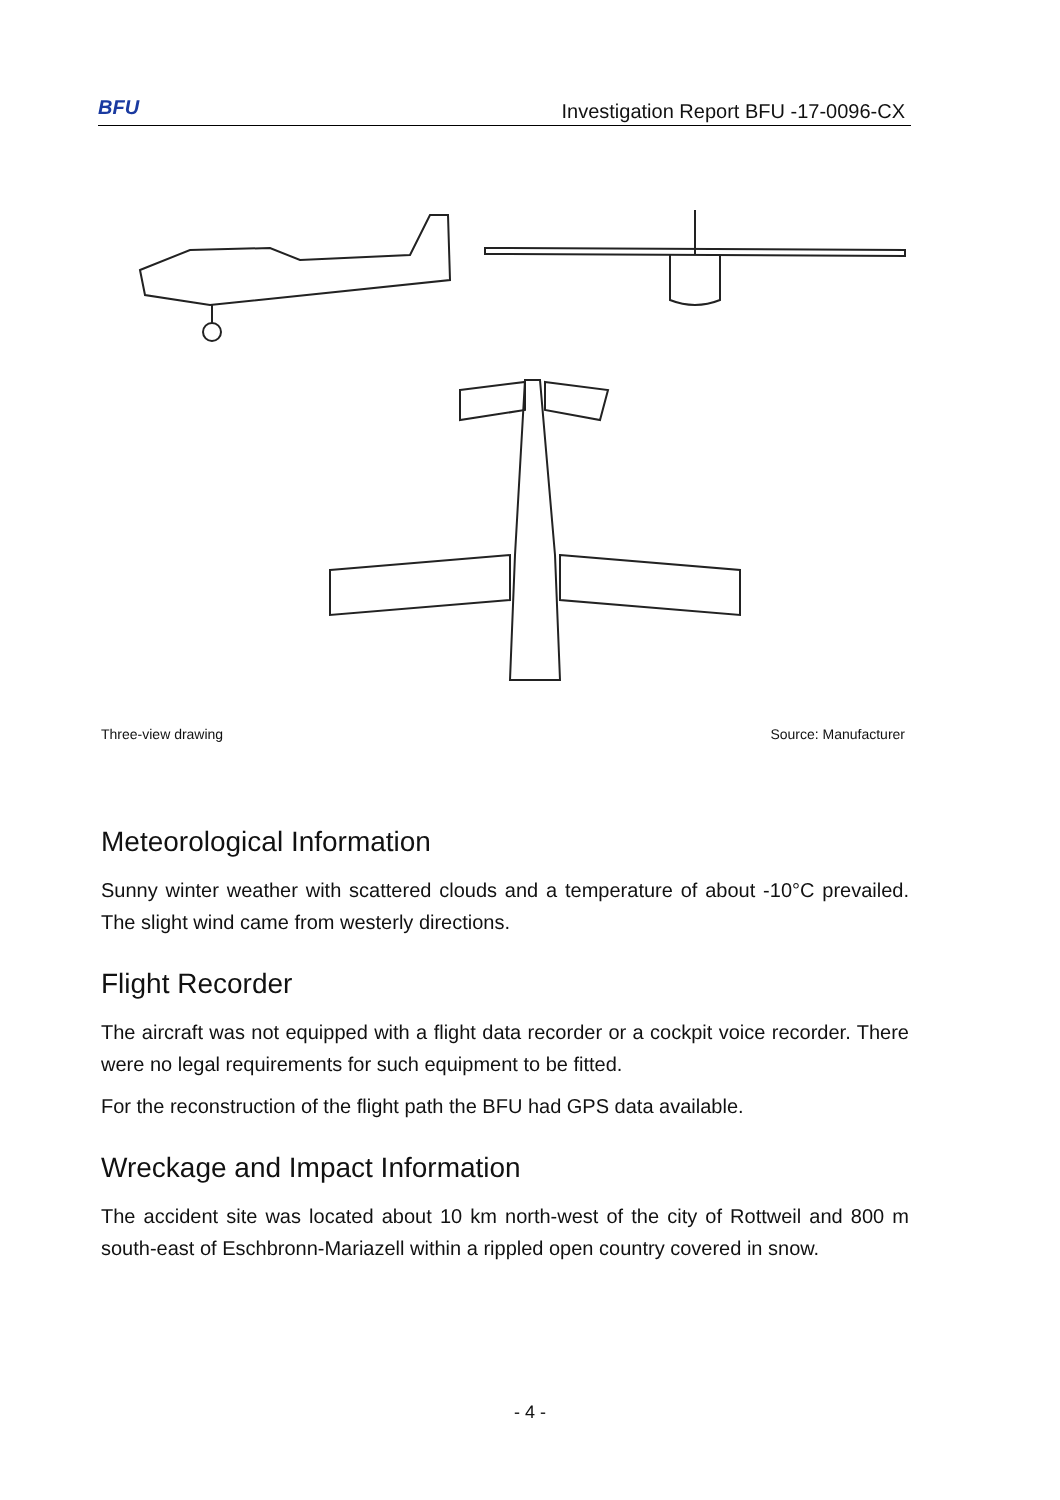BFU
Investigation Report BFU -17-0096-CX
Three-view drawing Source: Manufacturer
Meteorological Information
Sunny winter weather with scattered clouds and a temperature of about -10°C prevailed. The slight wind came from westerly directions.
Flight Recorder
The aircraft was not equipped with a flight data recorder or a cockpit voice recorder. There were no legal requirements for such equipment to be fitted.
For the reconstruction of the flight path the BFU had GPS data available.
Wreckage and Impact Information
The accident site was located about 10 km north-west of the city of Rottweil and 800 m south-east of Eschbronn-Mariazell within a rippled open country covered in snow.
- 4 -